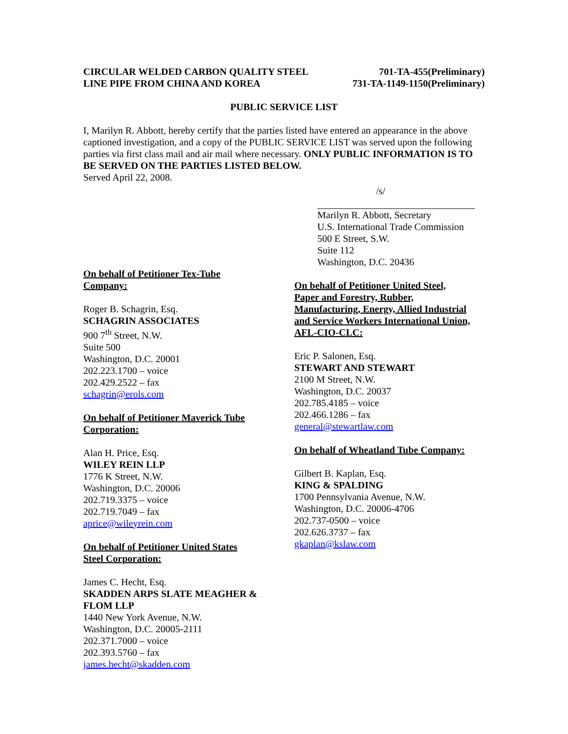CIRCULAR WELDED CARBON QUALITY STEEL
LINE PIPE FROM CHINA AND KOREA
701-TA-455(Preliminary)
731-TA-1149-1150(Preliminary)
PUBLIC SERVICE LIST
I, Marilyn R. Abbott, hereby certify that the parties listed have entered an appearance in the above captioned investigation, and a copy of the PUBLIC SERVICE LIST was served upon the following parties via first class mail and air mail where necessary. ONLY PUBLIC INFORMATION IS TO BE SERVED ON THE PARTIES LISTED BELOW.
Served April 22, 2008.
/s/
Marilyn R. Abbott, Secretary
U.S. International Trade Commission
500 E Street, S.W.
Suite 112
Washington, D.C. 20436
On behalf of Petitioner Tex-Tube
Company:
Roger B. Schagrin, Esq.
SCHAGRIN ASSOCIATES
900 7<sup>th</sup> Street, N.W.
Suite 500
Washington, D.C. 20001
202.223.1700 – voice
202.429.2522 – fax
schagrin@erols.com
On behalf of Petitioner Maverick Tube
Corporation:
Alan H. Price, Esq.
WILEY REIN LLP
1776 K Street, N.W.
Washington, D.C. 20006
202.719.3375 – voice
202.719.7049 – fax
aprice@wileyrein.com
On behalf of Petitioner United States
Steel Corporation:
James C. Hecht, Esq.
SKADDEN ARPS SLATE MEAGHER &
FLOM LLP
1440 New York Avenue, N.W.
Washington, D.C. 20005-2111
202.371.7000 – voice
202.393.5760 – fax
james.hecht@skadden.com
On behalf of Petitioner United Steel,
Paper and Forestry, Rubber,
Manufacturing, Energy, Allied Industrial
and Service Workers International Union,
AFL-CIO-CLC:
Eric P. Salonen, Esq.
STEWART AND STEWART
2100 M Street, N.W.
Washington, D.C. 20037
202.785.4185 – voice
202.466.1286 – fax
general@stewartlaw.com
On behalf of Wheatland Tube Company:
Gilbert B. Kaplan, Esq.
KING & SPALDING
1700 Pennsylvania Avenue, N.W.
Washington, D.C. 20006-4706
202.737-0500 – voice
202.626.3737 – fax
gkaplan@kslaw.com